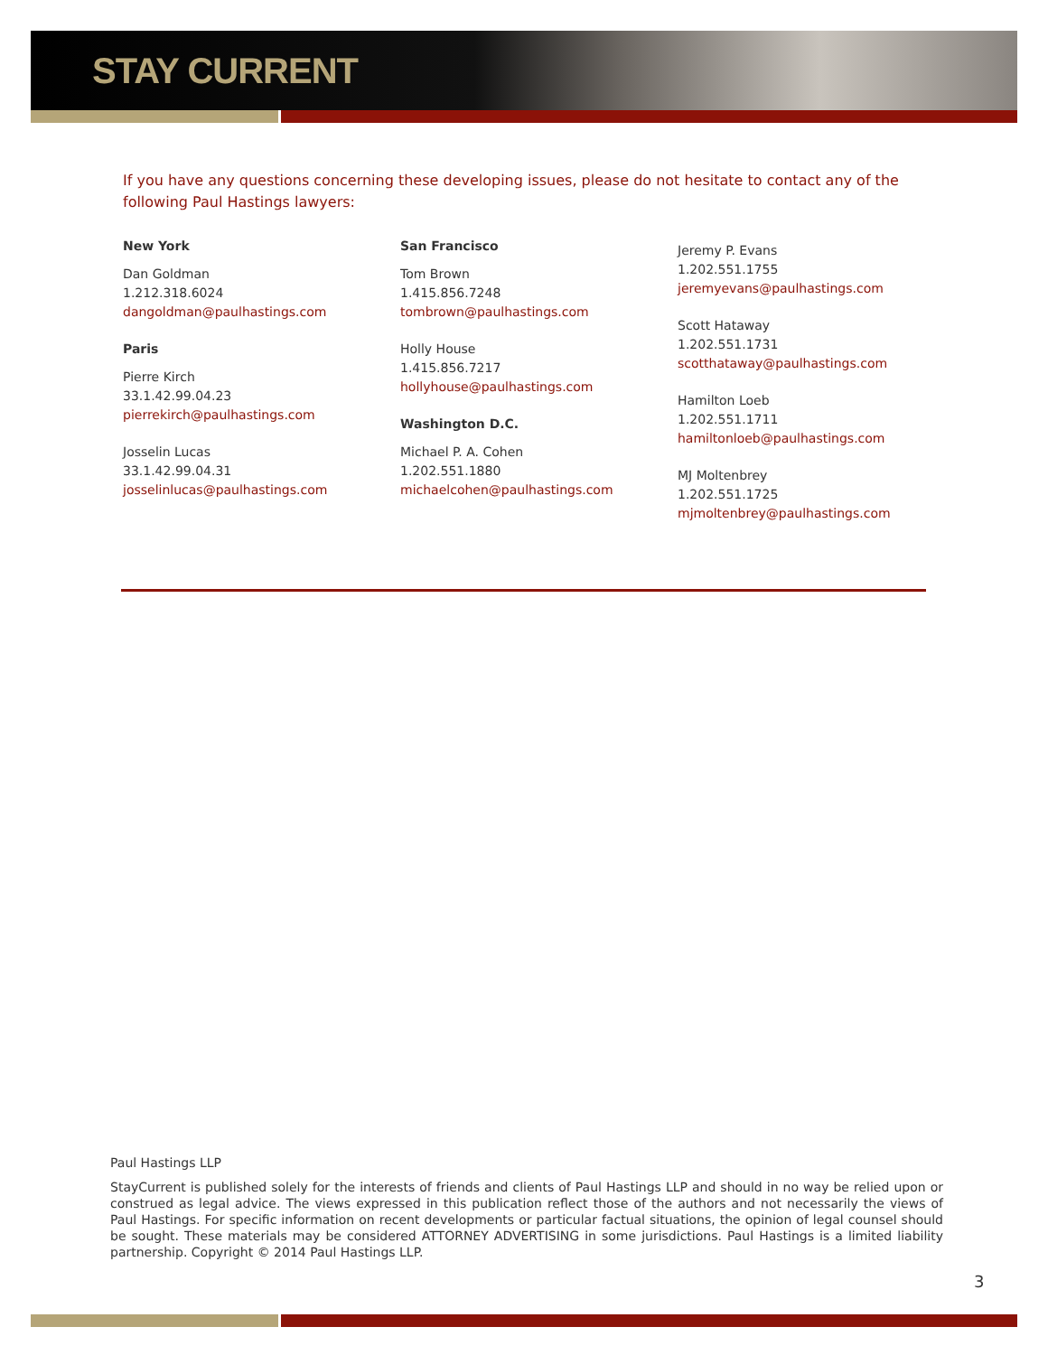STAY CURRENT
If you have any questions concerning these developing issues, please do not hesitate to contact any of the following Paul Hastings lawyers:
New York
Dan Goldman
1.212.318.6024
dangoldman@paulhastings.com
Paris
Pierre Kirch
33.1.42.99.04.23
pierrekirch@paulhastings.com
Josselin Lucas
33.1.42.99.04.31
josselinlucas@paulhastings.com
San Francisco
Tom Brown
1.415.856.7248
tombrown@paulhastings.com
Holly House
1.415.856.7217
hollyhouse@paulhastings.com
Washington D.C.
Michael P. A. Cohen
1.202.551.1880
michaelcohen@paulhastings.com
Jeremy P. Evans
1.202.551.1755
jeremyevans@paulhastings.com
Scott Hataway
1.202.551.1731
scotthataway@paulhastings.com
Hamilton Loeb
1.202.551.1711
hamiltonloeb@paulhastings.com
MJ Moltenbrey
1.202.551.1725
mjmoltenbrey@paulhastings.com
Paul Hastings LLP
StayCurrent is published solely for the interests of friends and clients of Paul Hastings LLP and should in no way be relied upon or construed as legal advice. The views expressed in this publication reflect those of the authors and not necessarily the views of Paul Hastings. For specific information on recent developments or particular factual situations, the opinion of legal counsel should be sought. These materials may be considered ATTORNEY ADVERTISING in some jurisdictions. Paul Hastings is a limited liability partnership. Copyright © 2014 Paul Hastings LLP.
3